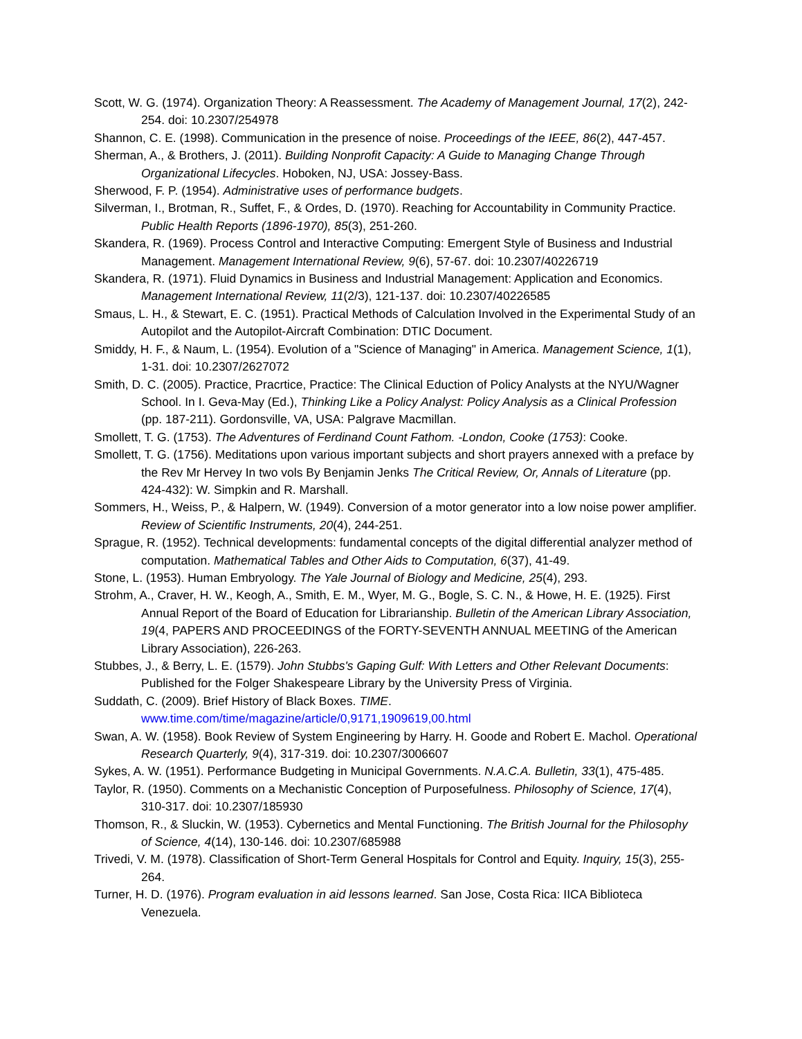Scott, W. G. (1974). Organization Theory: A Reassessment. The Academy of Management Journal, 17(2), 242-254. doi: 10.2307/254978
Shannon, C. E. (1998). Communication in the presence of noise. Proceedings of the IEEE, 86(2), 447-457.
Sherman, A., & Brothers, J. (2011). Building Nonprofit Capacity: A Guide to Managing Change Through Organizational Lifecycles. Hoboken, NJ, USA: Jossey-Bass.
Sherwood, F. P. (1954). Administrative uses of performance budgets.
Silverman, I., Brotman, R., Suffet, F., & Ordes, D. (1970). Reaching for Accountability in Community Practice. Public Health Reports (1896-1970), 85(3), 251-260.
Skandera, R. (1969). Process Control and Interactive Computing: Emergent Style of Business and Industrial Management. Management International Review, 9(6), 57-67. doi: 10.2307/40226719
Skandera, R. (1971). Fluid Dynamics in Business and Industrial Management: Application and Economics. Management International Review, 11(2/3), 121-137. doi: 10.2307/40226585
Smaus, L. H., & Stewart, E. C. (1951). Practical Methods of Calculation Involved in the Experimental Study of an Autopilot and the Autopilot-Aircraft Combination: DTIC Document.
Smiddy, H. F., & Naum, L. (1954). Evolution of a "Science of Managing" in America. Management Science, 1(1), 1-31. doi: 10.2307/2627072
Smith, D. C. (2005). Practice, Pracrtice, Practice: The Clinical Eduction of Policy Analysts at the NYU/Wagner School. In I. Geva-May (Ed.), Thinking Like a Policy Analyst: Policy Analysis as a Clinical Profession (pp. 187-211). Gordonsville, VA, USA: Palgrave Macmillan.
Smollett, T. G. (1753). The Adventures of Ferdinand Count Fathom. -London, Cooke (1753): Cooke.
Smollett, T. G. (1756). Meditations upon various important subjects and short prayers annexed with a preface by the Rev Mr Hervey In two vols By Benjamin Jenks The Critical Review, Or, Annals of Literature (pp. 424-432): W. Simpkin and R. Marshall.
Sommers, H., Weiss, P., & Halpern, W. (1949). Conversion of a motor generator into a low noise power amplifier. Review of Scientific Instruments, 20(4), 244-251.
Sprague, R. (1952). Technical developments: fundamental concepts of the digital differential analyzer method of computation. Mathematical Tables and Other Aids to Computation, 6(37), 41-49.
Stone, L. (1953). Human Embryology. The Yale Journal of Biology and Medicine, 25(4), 293.
Strohm, A., Craver, H. W., Keogh, A., Smith, E. M., Wyer, M. G., Bogle, S. C. N., & Howe, H. E. (1925). First Annual Report of the Board of Education for Librarianship. Bulletin of the American Library Association, 19(4, PAPERS AND PROCEEDINGS of the FORTY-SEVENTH ANNUAL MEETING of the American Library Association), 226-263.
Stubbes, J., & Berry, L. E. (1579). John Stubbs's Gaping Gulf: With Letters and Other Relevant Documents: Published for the Folger Shakespeare Library by the University Press of Virginia.
Suddath, C. (2009). Brief History of Black Boxes. TIME. www.time.com/time/magazine/article/0,9171,1909619,00.html
Swan, A. W. (1958). Book Review of System Engineering by Harry. H. Goode and Robert E. Machol. Operational Research Quarterly, 9(4), 317-319. doi: 10.2307/3006607
Sykes, A. W. (1951). Performance Budgeting in Municipal Governments. N.A.C.A. Bulletin, 33(1), 475-485.
Taylor, R. (1950). Comments on a Mechanistic Conception of Purposefulness. Philosophy of Science, 17(4), 310-317. doi: 10.2307/185930
Thomson, R., & Sluckin, W. (1953). Cybernetics and Mental Functioning. The British Journal for the Philosophy of Science, 4(14), 130-146. doi: 10.2307/685988
Trivedi, V. M. (1978). Classification of Short-Term General Hospitals for Control and Equity. Inquiry, 15(3), 255-264.
Turner, H. D. (1976). Program evaluation in aid lessons learned. San Jose, Costa Rica: IICA Biblioteca Venezuela.